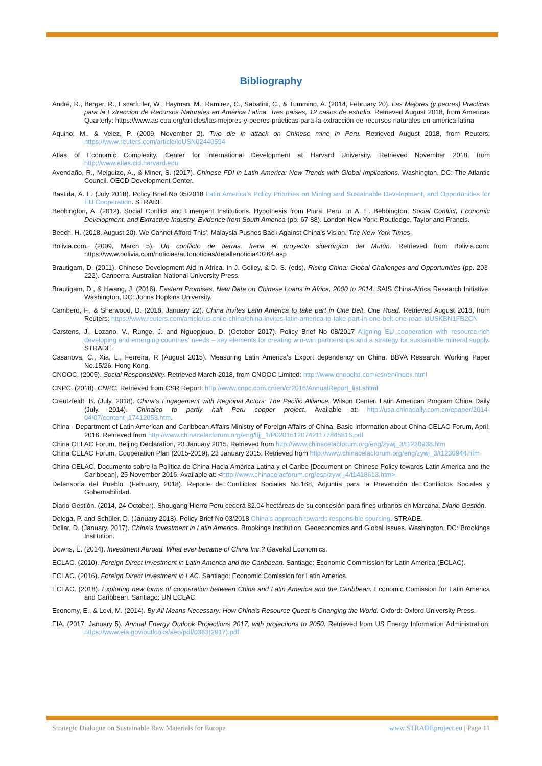Bibliography
André, R., Berger, R., Escarfuller, W., Hayman, M., Ramirez, C., Sabatini, C., & Tummino, A. (2014, February 20). Las Mejores (y peores) Practicas para la Extraccion de Recursos Naturales en América Latina. Tres países, 12 casos de estudio. Retrieved August 2018, from Americas Quarterly: https://www.as-coa.org/articles/las-mejores-y-peores-prácticas-para-la-extracción-de-recursos-naturales-en-américa-latina
Aquino, M., & Velez, P. (2009, November 2). Two die in attack on Chinese mine in Peru. Retrieved August 2018, from Reuters: https://www.reuters.com/article/idUSN02440594
Atlas of Economic Complexity. Center for International Development at Harvard University. Retrieved November 2018, from http://www.atlas.cid.harvard.edu
Avendaño, R., Melguizo, A., & Miner, S. (2017). Chinese FDI in Latin America: New Trends with Global Implications. Washington, DC: The Atlantic Council. OECD Development Center.
Bastida, A. E. (July 2018). Policy Brief No 05/2018 Latin America’s Policy Priorities on Mining and Sustainable Development, and Opportunities for EU Cooperation. STRADE.
Bebbington, A. (2012). Social Conflict and Emergent Institutions. Hypothesis from Piura, Peru. In A. E. Bebbington, Social Conflict, Economic Development, and Extractive Industry. Evidence from South America (pp. 67-88). London-New York: Routledge, Taylor and Francis.
Beech, H. (2018, August 20). We Cannot Afford This’: Malaysia Pushes Back Against China’s Vision. The New York Times.
Bolivia.com. (2009, March 5). Un conflicto de tierras, frena el proyecto siderúrgico del Mutún. Retrieved from Bolivia.com: https://www.bolivia.com/noticias/autonoticias/detallenoticia40264.asp
Brautigam, D. (2011). Chinese Development Aid in Africa. In J. Golley, & D. S. (eds), Rising China: Global Challenges and Opportunities (pp. 203-222). Canberra: Australian National University Press.
Brautigam, D., & Hwang, J. (2016). Eastern Promises, New Data on Chinese Loans in Africa, 2000 to 2014. SAIS China-Africa Research Initiative. Washington, DC: Johns Hopkins University.
Cambero, F., & Sherwood, D. (2018, January 22). China invites Latin America to take part in One Belt, One Road. Retrieved August 2018, from Reuters: https://www.reuters.com/article/us-chile-china/china-invites-latin-america-to-take-part-in-one-belt-one-road-idUSKBN1FB2CN
Carstens, J., Lozano, V., Runge, J. and Nguepjouo, D. (October 2017). Policy Brief No 08/2017 Aligning EU cooperation with resource-rich developing and emerging countries‘ needs – key elements for creating win-win partnerships and a strategy for sustainable mineral supply. STRADE.
Casanova, C., Xia, L., Ferreira, R (August 2015). Measuring Latin America’s Export dependency on China. BBVA Research. Working Paper No.15/26. Hong Kong.
CNOOC. (2005). Social Responsibility. Retrieved March 2018, from CNOOC Limited: http://www.cnoocltd.com/csr/en/index.html
CNPC. (2018). CNPC. Retrieved from CSR Report: http://www.cnpc.com.cn/en/cr2016/AnnualReport_list.shtml
Creutzfeldt. B. (July, 2018). China’s Engagement with Regional Actors: The Pacific Alliance. Wilson Center. Latin American Program China Daily (July, 2014). Chinalco to partly halt Peru copper project. Available at: http://usa.chinadaily.com.cn/epaper/2014-04/07/content_17412058.htm.
China - Department of Latin American and Caribbean Affairs Ministry of Foreign Affairs of China, Basic Information about China-CELAC Forum, April, 2016. Retrieved from http://www.chinacelacforum.org/eng/ltjj_1/P020161207421177845816.pdf
China CELAC Forum, Beijing Declaration, 23 January 2015. Retrieved from http://www.chinacelacforum.org/eng/zywj_3/t1230938.htm
China CELAC Forum, Cooperation Plan (2015-2019), 23 January 2015. Retrieved from http://www.chinacelacforum.org/eng/zywj_3/t1230944.htm
China CELAC, Documento sobre la Política de China Hacia América Latina y el Caribe [Document on Chinese Policy towards Latin America and the Caribbean], 25 November 2016. Available at: <http://www.chinacelacforum.org/esp/zywj_4/t1418613.htm>.
Defensoría del Pueblo. (February, 2018). Reporte de Conflictos Sociales No.168, Adjuntía para la Prevención de Conflictos Sociales y Gobernabilidad.
Diario Gestión. (2014, 24 October). Shougang Hierro Peru cederá 82.04 hectáreas de su concesión para fines urbanos en Marcona. Diario Gestión.
Dolega, P. and Schűler, D. (January 2018). Policy Brief No 03/2018 China's approach towards responsible sourcing. STRADE.
Dollar, D. (January, 2017). China's Investment in Latin America. Brookings Institution, Geoeconomics and Global Issues. Washington, DC: Brookings Institution.
Downs, E. (2014). Investment Abroad. What ever became of China Inc.? Gavekal Economics.
ECLAC. (2010). Foreign Direct Investment in Latin America and the Caribbean. Santiago: Economic Commission for Latin America (ECLAC).
ECLAC. (2016). Foreign Direct Investment in LAC. Santiago: Economic Comission for Latin America.
ECLAC. (2018). Exploring new forms of cooperation between China and Latin America and the Caribbean. Economic Comission for Latin America and Caribbean. Santiago: UN ECLAC.
Economy, E., & Levi, M. (2014). By All Means Necessary: How China's Resource Quest is Changing the World. Oxford: Oxford University Press.
EIA. (2017, January 5). Annual Energy Outlook Projections 2017, with projections to 2050. Retrieved from US Energy Information Administration: https://www.eia.gov/outlooks/aeo/pdf/0383(2017).pdf
Strategic Dialogue on Sustainable Raw Materials for Europe www.STRADEproject.eu | Page 11